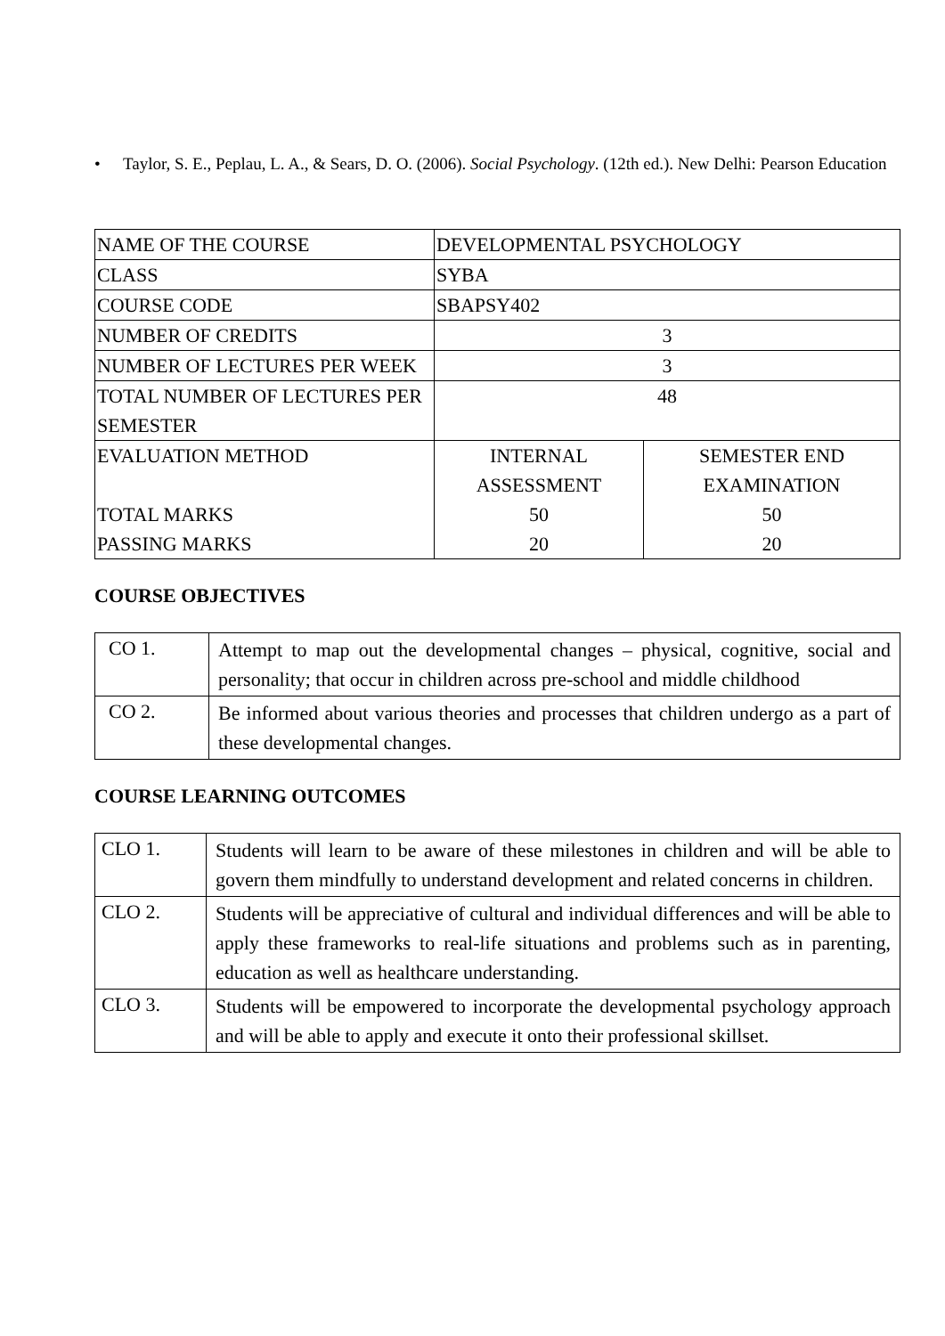• Taylor, S. E., Peplau, L. A., & Sears, D. O. (2006). Social Psychology. (12th ed.). New Delhi: Pearson Education
| NAME OF THE COURSE | DEVELOPMENTAL PSYCHOLOGY | |
| CLASS | SYBA | |
| COURSE CODE | SBAPSY402 | |
| NUMBER OF CREDITS | 3 | |
| NUMBER OF LECTURES PER WEEK | 3 | |
| TOTAL NUMBER OF LECTURES PER SEMESTER | 48 | |
| EVALUATION METHOD TOTAL MARKS PASSING MARKS | INTERNAL ASSESSMENT 50 20 | SEMESTER END EXAMINATION 50 20 |
COURSE OBJECTIVES
| CO 1. | Attempt to map out the developmental changes – physical, cognitive, social and personality; that occur in children across pre-school and middle childhood |
| CO 2. | Be informed about various theories and processes that children undergo as a part of these developmental changes. |
COURSE LEARNING OUTCOMES
| CLO 1. | Students will learn to be aware of these milestones in children and will be able to govern them mindfully to understand development and related concerns in children. |
| CLO 2. | Students will be appreciative of cultural and individual differences and will be able to apply these frameworks to real-life situations and problems such as in parenting, education as well as healthcare understanding. |
| CLO 3. | Students will be empowered to incorporate the developmental psychology approach and will be able to apply and execute it onto their professional skillset. |